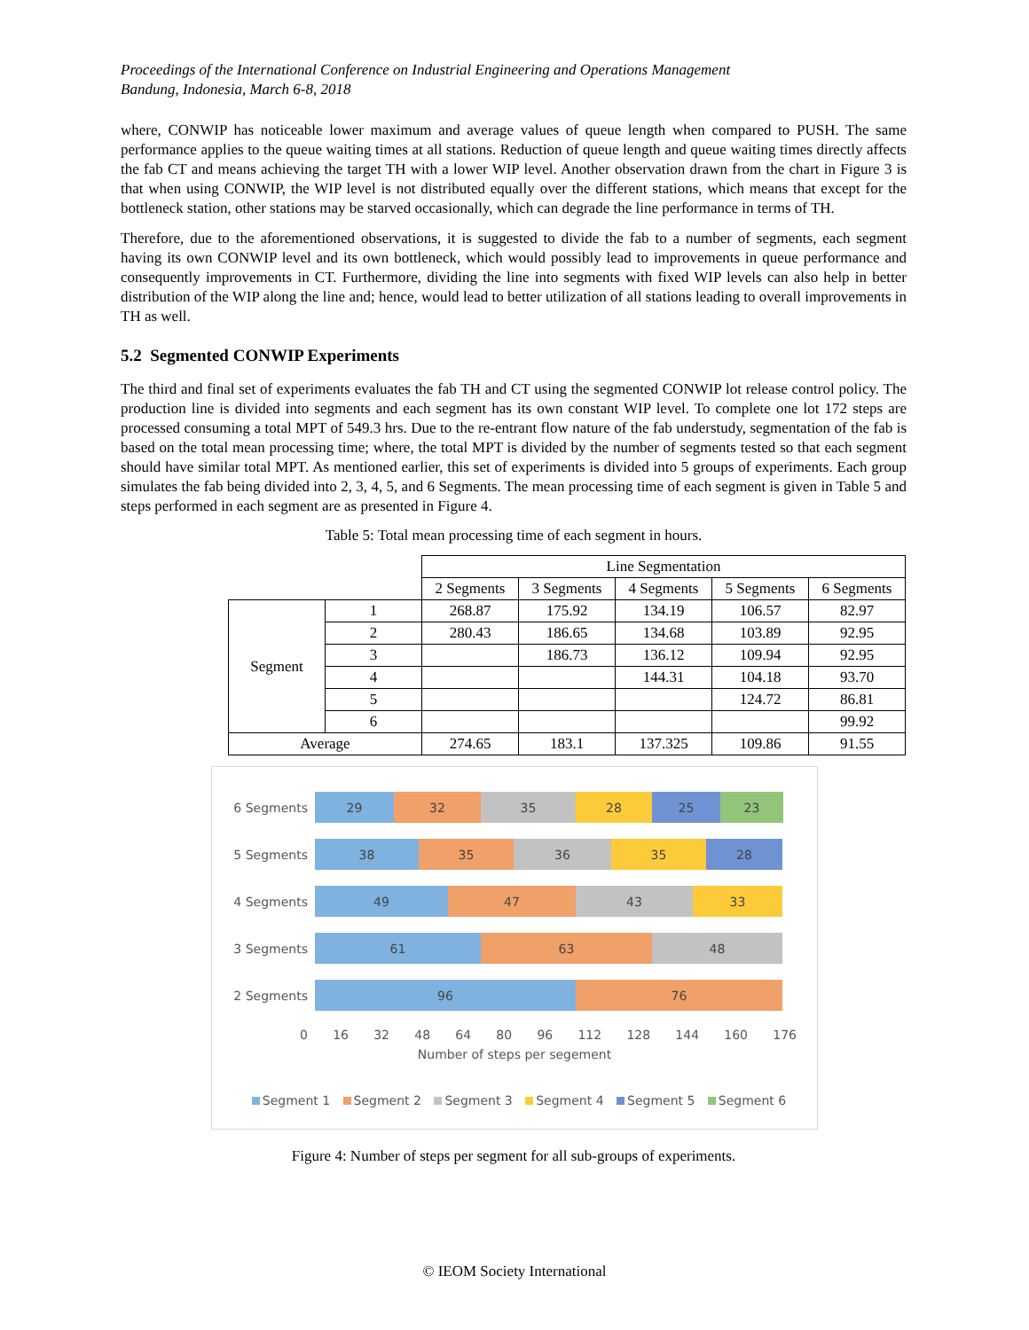Proceedings of the International Conference on Industrial Engineering and Operations Management
Bandung, Indonesia, March 6-8, 2018
where, CONWIP has noticeable lower maximum and average values of queue length when compared to PUSH. The same performance applies to the queue waiting times at all stations. Reduction of queue length and queue waiting times directly affects the fab CT and means achieving the target TH with a lower WIP level. Another observation drawn from the chart in Figure 3 is that when using CONWIP, the WIP level is not distributed equally over the different stations, which means that except for the bottleneck station, other stations may be starved occasionally, which can degrade the line performance in terms of TH.
Therefore, due to the aforementioned observations, it is suggested to divide the fab to a number of segments, each segment having its own CONWIP level and its own bottleneck, which would possibly lead to improvements in queue performance and consequently improvements in CT. Furthermore, dividing the line into segments with fixed WIP levels can also help in better distribution of the WIP along the line and; hence, would lead to better utilization of all stations leading to overall improvements in TH as well.
5.2 Segmented CONWIP Experiments
The third and final set of experiments evaluates the fab TH and CT using the segmented CONWIP lot release control policy. The production line is divided into segments and each segment has its own constant WIP level. To complete one lot 172 steps are processed consuming a total MPT of 549.3 hrs. Due to the re-entrant flow nature of the fab understudy, segmentation of the fab is based on the total mean processing time; where, the total MPT is divided by the number of segments tested so that each segment should have similar total MPT. As mentioned earlier, this set of experiments is divided into 5 groups of experiments. Each group simulates the fab being divided into 2, 3, 4, 5, and 6 Segments. The mean processing time of each segment is given in Table 5 and steps performed in each segment are as presented in Figure 4.
Table 5: Total mean processing time of each segment in hours.
| | | Line Segmentation | | | | |
| | | 2 Segments | 3 Segments | 4 Segments | 5 Segments | 6 Segments |
| Segment | 1 | 268.87 | 175.92 | 134.19 | 106.57 | 82.97 |
| | 2 | 280.43 | 186.65 | 134.68 | 103.89 | 92.95 |
| | 3 | | 186.73 | 136.12 | 109.94 | 92.95 |
| | 4 | | | 144.31 | 104.18 | 93.70 |
| | 5 | | | | 124.72 | 86.81 |
| | 6 | | | | | 99.92 |
| Average | | 274.65 | 183.1 | 137.325 | 109.86 | 91.55 |
6 Segments
29 32 35 28 25 23
5 Segments
38 35 36 35 28
4 Segments
49 47 43 33
3 Segments
61 63 48
2 Segments
96 76
0 16 32 48 64 80 96 112 128 144 160 176
Number of steps per segement
Segment 1 Segment 2 Segment 3 Segment 4 Segment 5 Segment 6
Figure 4: Number of steps per segment for all sub-groups of experiments.
© IEOM Society International